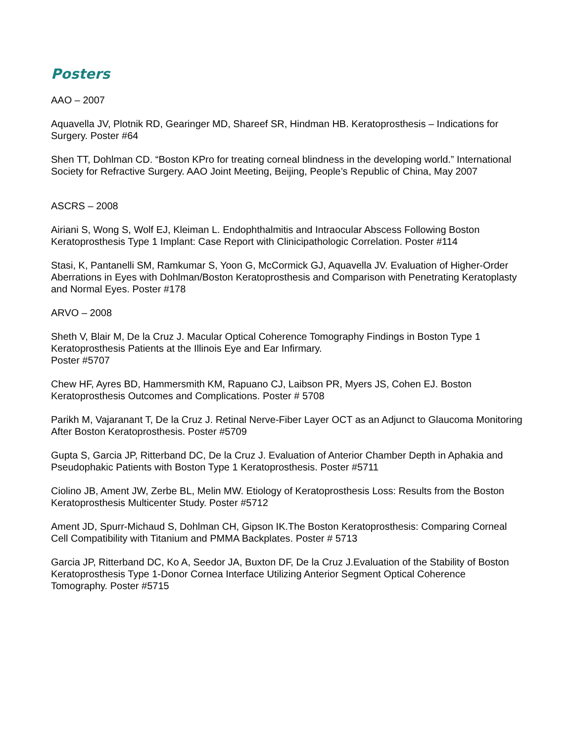Posters
AAO – 2007
Aquavella JV, Plotnik RD, Gearinger MD, Shareef SR, Hindman HB. Keratoprosthesis – Indications for Surgery. Poster #64
Shen TT, Dohlman CD. “Boston KPro for treating corneal blindness in the developing world.” International Society for Refractive Surgery. AAO Joint Meeting, Beijing, People’s Republic of China, May 2007
ASCRS – 2008
Airiani S, Wong S, Wolf EJ, Kleiman L. Endophthalmitis and Intraocular Abscess Following Boston Keratoprosthesis Type 1 Implant: Case Report with Clinicipathologic Correlation. Poster #114
Stasi, K, Pantanelli SM, Ramkumar S, Yoon G, McCormick GJ, Aquavella JV. Evaluation of Higher-Order Aberrations in Eyes with Dohlman/Boston Keratoprosthesis and Comparison with Penetrating Keratoplasty and Normal Eyes. Poster #178
ARVO – 2008
Sheth V, Blair M, De la Cruz J. Macular Optical Coherence Tomography Findings in Boston Type 1 Keratoprosthesis Patients at the Illinois Eye and Ear Infirmary.
Poster #5707
Chew HF, Ayres BD, Hammersmith KM, Rapuano CJ, Laibson PR, Myers JS, Cohen EJ. Boston Keratoprosthesis Outcomes and Complications. Poster # 5708
Parikh M, Vajaranant T, De la Cruz J. Retinal Nerve-Fiber Layer OCT as an Adjunct to Glaucoma Monitoring After Boston Keratoprosthesis. Poster #5709
Gupta S, Garcia JP, Ritterband DC, De la Cruz J. Evaluation of Anterior Chamber Depth in Aphakia and Pseudophakic Patients with Boston Type 1 Keratoprosthesis. Poster #5711
Ciolino JB, Ament JW, Zerbe BL, Melin MW. Etiology of Keratoprosthesis Loss: Results from the Boston Keratoprosthesis Multicenter Study. Poster #5712
Ament JD, Spurr-Michaud S, Dohlman CH, Gipson IK.The Boston Keratoprosthesis: Comparing Corneal Cell Compatibility with Titanium and PMMA Backplates. Poster # 5713
Garcia JP, Ritterband DC, Ko A, Seedor JA, Buxton DF, De la Cruz J.Evaluation of the Stability of Boston Keratoprosthesis Type 1-Donor Cornea Interface Utilizing Anterior Segment Optical Coherence Tomography. Poster #5715